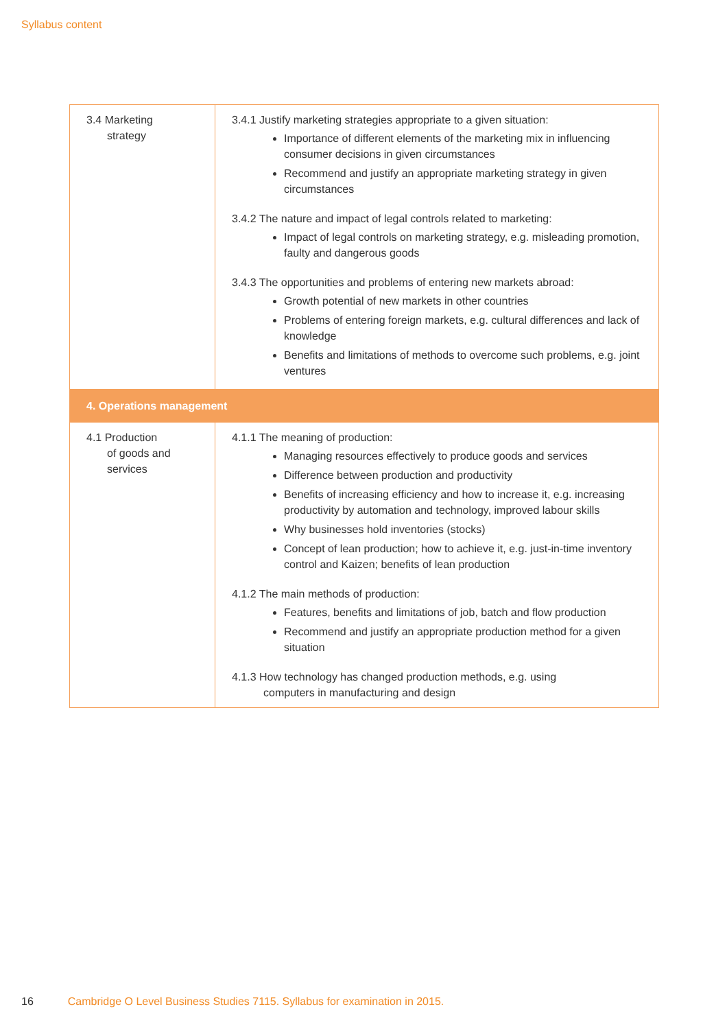Syllabus content
| 3.4 Marketing strategy | 3.4.1 Justify marketing strategies appropriate to a given situation: Importance of different elements of the marketing mix in influencing consumer decisions in given circumstances Recommend and justify an appropriate marketing strategy in given circumstances 3.4.2 The nature and impact of legal controls related to marketing: Impact of legal controls on marketing strategy, e.g. misleading promotion, faulty and dangerous goods 3.4.3 The opportunities and problems of entering new markets abroad: Growth potential of new markets in other countries Problems of entering foreign markets, e.g. cultural differences and lack of knowledge Benefits and limitations of methods to overcome such problems, e.g. joint ventures |
| 4. Operations management | |
| 4.1 Production of goods and services | 4.1.1 The meaning of production: Managing resources effectively to produce goods and services Difference between production and productivity Benefits of increasing efficiency and how to increase it, e.g. increasing productivity by automation and technology, improved labour skills Why businesses hold inventories (stocks) Concept of lean production; how to achieve it, e.g. just-in-time inventory control and Kaizen; benefits of lean production 4.1.2 The main methods of production: Features, benefits and limitations of job, batch and flow production Recommend and justify an appropriate production method for a given situation 4.1.3 How technology has changed production methods, e.g. using computers in manufacturing and design |
16 Cambridge O Level Business Studies 7115. Syllabus for examination in 2015.